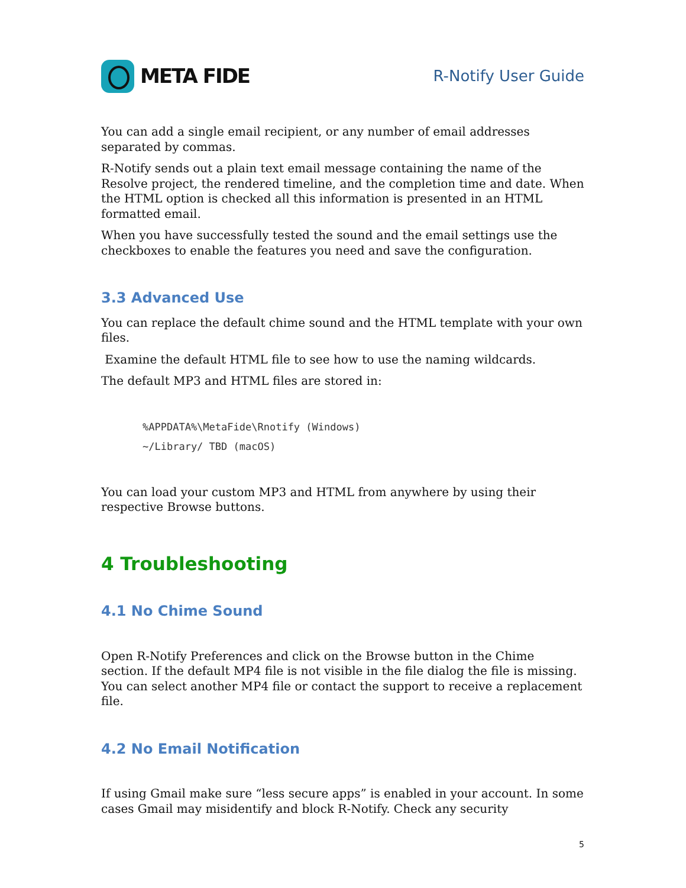META FIDE
R-Notify User Guide
You can add a single email recipient, or any number of email addresses separated by commas.
R-Notify sends out a plain text email message containing the name of the Resolve project, the rendered timeline, and the completion time and date. When the HTML option is checked all this information is presented in an HTML formatted email.
When you have successfully tested the sound and the email settings use the checkboxes to enable the features you need and save the configuration.
3.3 Advanced Use
You can replace the default chime sound and the HTML template with your own files.
Examine the default HTML file to see how to use the naming wildcards.
The default MP3 and HTML files are stored in:
%APPDATA%\MetaFide\Rnotify (Windows)
~/Library/ TBD (macOS)
You can load your custom MP3 and HTML from anywhere by using their respective Browse buttons.
4 Troubleshooting
4.1 No Chime Sound
Open R-Notify Preferences and click on the Browse button in the Chime section. If the default MP4 file is not visible in the file dialog the file is missing. You can select another MP4 file or contact the support to receive a replacement file.
4.2 No Email Notification
If using Gmail make sure “less secure apps” is enabled in your account. In some cases Gmail may misidentify and block R-Notify. Check any security
5